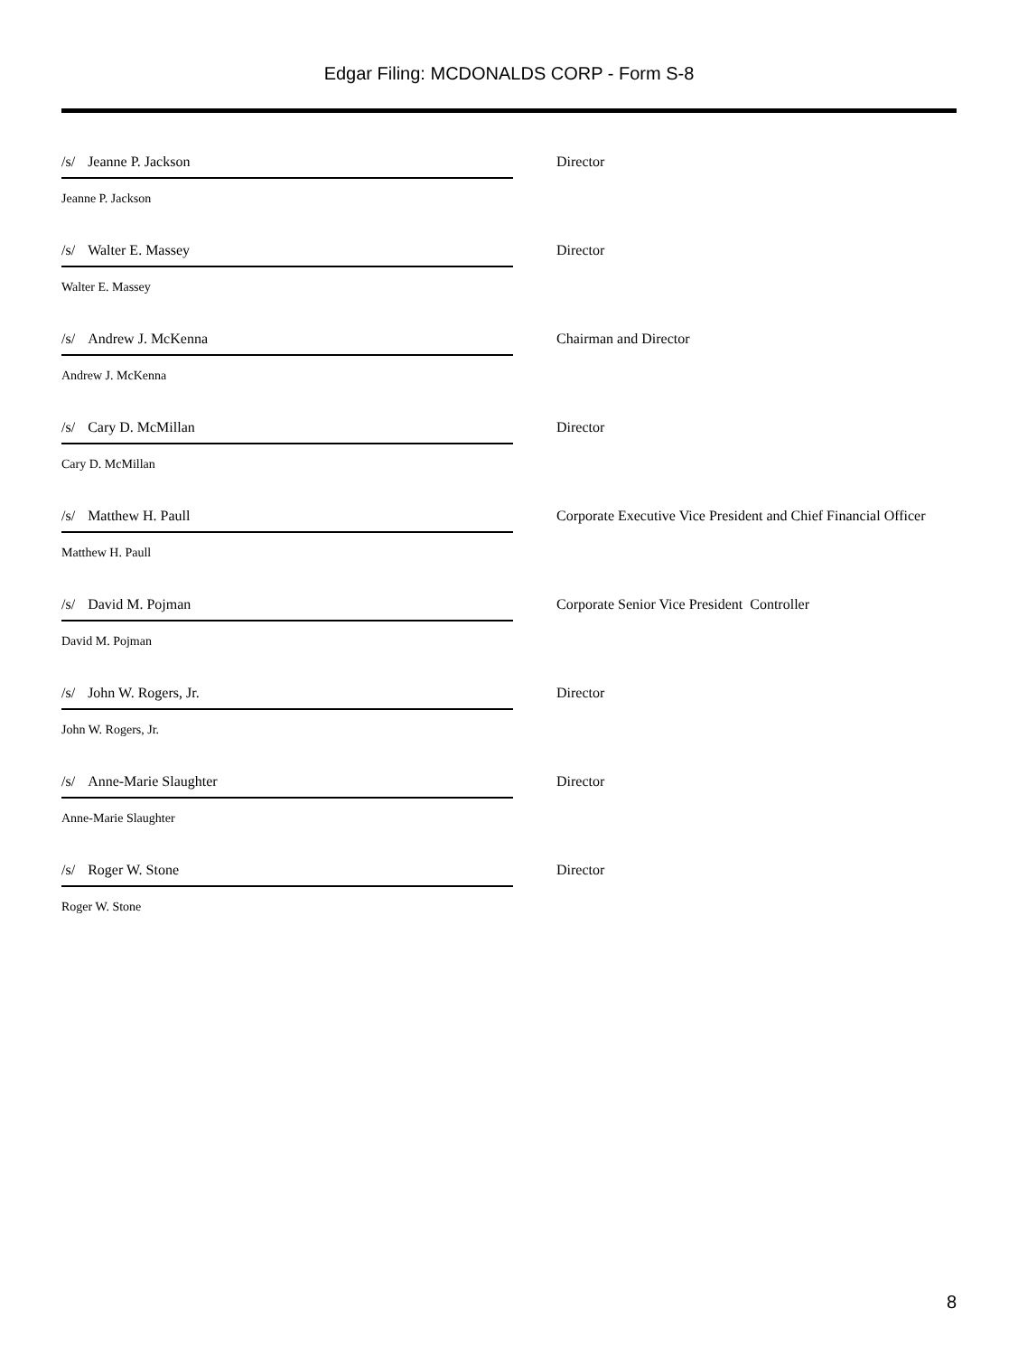Edgar Filing: MCDONALDS CORP - Form S-8
/s/ Jeanne P. Jackson
Jeanne P. Jackson
Director
/s/ Walter E. Massey
Walter E. Massey
Director
/s/ Andrew J. McKenna
Andrew J. McKenna
Chairman and Director
/s/ Cary D. McMillan
Cary D. McMillan
Director
/s/ Matthew H. Paull
Matthew H. Paull
Corporate Executive Vice President and Chief Financial Officer
/s/ David M. Pojman
David M. Pojman
Corporate Senior Vice President Controller
/s/ John W. Rogers, Jr.
John W. Rogers, Jr.
Director
/s/ Anne-Marie Slaughter
Anne-Marie Slaughter
Director
/s/ Roger W. Stone
Roger W. Stone
Director
8